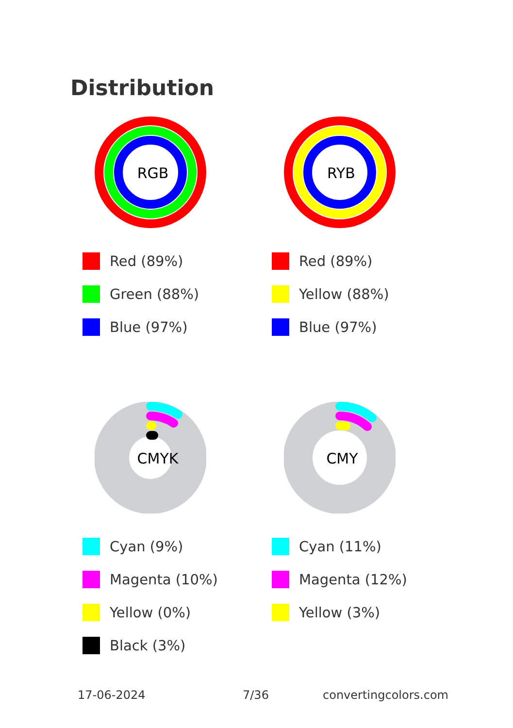Distribution
RGB
Red (89%)
Green (88%)
Blue (97%)
RYB
Red (89%)
Yellow (88%)
Blue (97%)
CMYK
Cyan (9%)
Magenta (10%)
Yellow (0%)
Black (3%)
CMY
Cyan (11%)
Magenta (12%)
Yellow (3%)
17-06-2024 7/36 convertingcolors.com